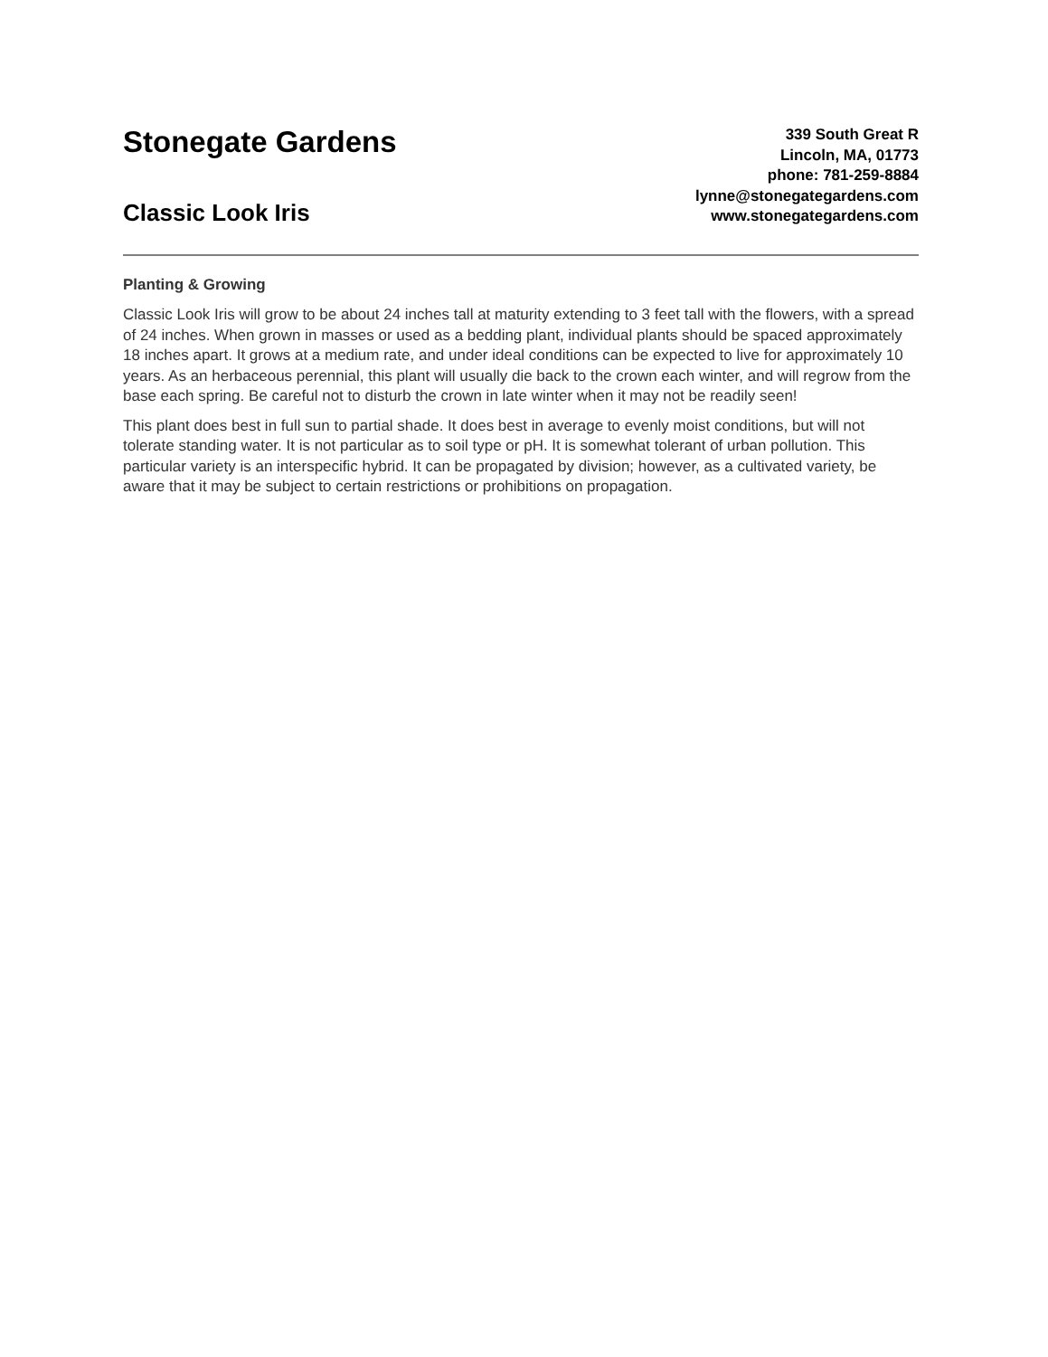Stonegate Gardens
Classic Look Iris
339 South Great R
Lincoln, MA, 01773
phone: 781-259-8884
lynne@stonegategardens.com
www.stonegategardens.com
Planting & Growing
Classic Look Iris will grow to be about 24 inches tall at maturity extending to 3 feet tall with the flowers, with a spread of 24 inches. When grown in masses or used as a bedding plant, individual plants should be spaced approximately 18 inches apart. It grows at a medium rate, and under ideal conditions can be expected to live for approximately 10 years. As an herbaceous perennial, this plant will usually die back to the crown each winter, and will regrow from the base each spring. Be careful not to disturb the crown in late winter when it may not be readily seen!
This plant does best in full sun to partial shade. It does best in average to evenly moist conditions, but will not tolerate standing water. It is not particular as to soil type or pH. It is somewhat tolerant of urban pollution. This particular variety is an interspecific hybrid. It can be propagated by division; however, as a cultivated variety, be aware that it may be subject to certain restrictions or prohibitions on propagation.